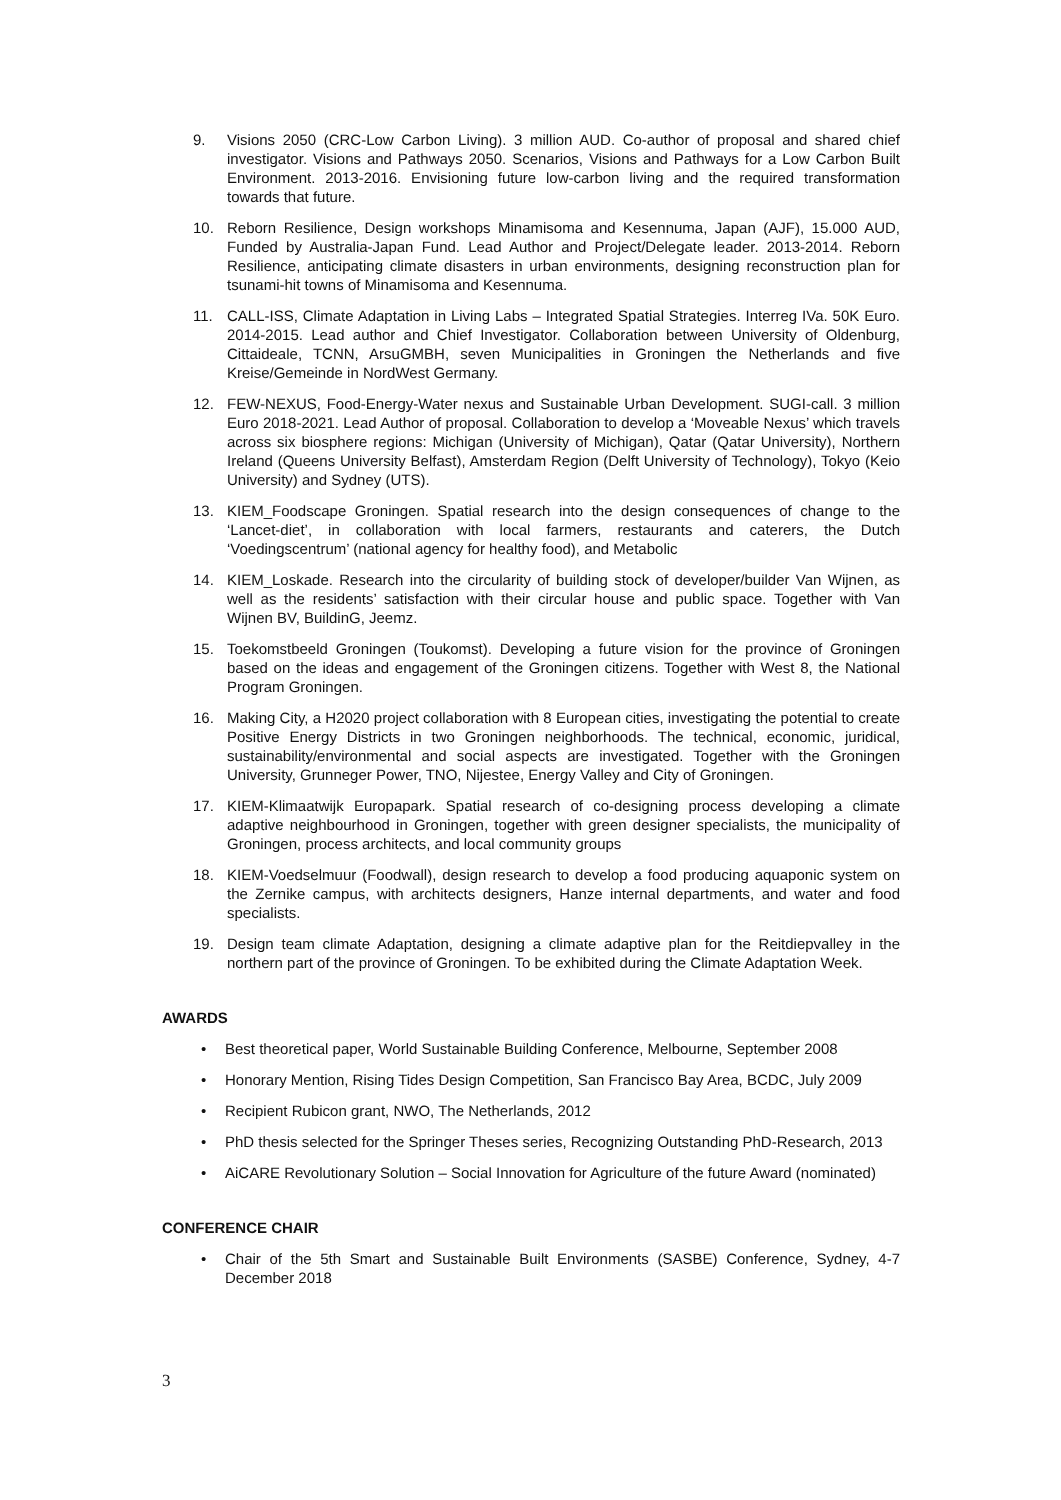9. Visions 2050 (CRC-Low Carbon Living). 3 million AUD. Co-author of proposal and shared chief investigator. Visions and Pathways 2050. Scenarios, Visions and Pathways for a Low Carbon Built Environment. 2013-2016. Envisioning future low-carbon living and the required transformation towards that future.
10. Reborn Resilience, Design workshops Minamisoma and Kesennuma, Japan (AJF), 15.000 AUD, Funded by Australia-Japan Fund. Lead Author and Project/Delegate leader. 2013-2014. Reborn Resilience, anticipating climate disasters in urban environments, designing reconstruction plan for tsunami-hit towns of Minamisoma and Kesennuma.
11. CALL-ISS, Climate Adaptation in Living Labs – Integrated Spatial Strategies. Interreg IVa. 50K Euro. 2014-2015. Lead author and Chief Investigator. Collaboration between University of Oldenburg, Cittaideale, TCNN, ArsuGMBH, seven Municipalities in Groningen the Netherlands and five Kreise/Gemeinde in NordWest Germany.
12. FEW-NEXUS, Food-Energy-Water nexus and Sustainable Urban Development. SUGI-call. 3 million Euro 2018-2021. Lead Author of proposal. Collaboration to develop a ‘Moveable Nexus’ which travels across six biosphere regions: Michigan (University of Michigan), Qatar (Qatar University), Northern Ireland (Queens University Belfast), Amsterdam Region (Delft University of Technology), Tokyo (Keio University) and Sydney (UTS).
13. KIEM_Foodscape Groningen. Spatial research into the design consequences of change to the ‘Lancet-diet’, in collaboration with local farmers, restaurants and caterers, the Dutch ‘Voedingscentrum’ (national agency for healthy food), and Metabolic
14. KIEM_Loskade. Research into the circularity of building stock of developer/builder Van Wijnen, as well as the residents’ satisfaction with their circular house and public space. Together with Van Wijnen BV, BuildinG, Jeemz.
15. Toekomstbeeld Groningen (Toukomst). Developing a future vision for the province of Groningen based on the ideas and engagement of the Groningen citizens. Together with West 8, the National Program Groningen.
16. Making City, a H2020 project collaboration with 8 European cities, investigating the potential to create Positive Energy Districts in two Groningen neighborhoods. The technical, economic, juridical, sustainability/environmental and social aspects are investigated. Together with the Groningen University, Grunneger Power, TNO, Nijestee, Energy Valley and City of Groningen.
17. KIEM-Klimaatwijk Europapark. Spatial research of co-designing process developing a climate adaptive neighbourhood in Groningen, together with green designer specialists, the municipality of Groningen, process architects, and local community groups
18. KIEM-Voedselmuur (Foodwall), design research to develop a food producing aquaponic system on the Zernike campus, with architects designers, Hanze internal departments, and water and food specialists.
19. Design team climate Adaptation, designing a climate adaptive plan for the Reitdiepvalley in the northern part of the province of Groningen. To be exhibited during the Climate Adaptation Week.
AWARDS
• Best theoretical paper, World Sustainable Building Conference, Melbourne, September 2008
• Honorary Mention, Rising Tides Design Competition, San Francisco Bay Area, BCDC, July 2009
• Recipient Rubicon grant, NWO, The Netherlands, 2012
• PhD thesis selected for the Springer Theses series, Recognizing Outstanding PhD-Research, 2013
• AiCARE Revolutionary Solution – Social Innovation for Agriculture of the future Award (nominated)
CONFERENCE CHAIR
• Chair of the 5th Smart and Sustainable Built Environments (SASBE) Conference, Sydney, 4-7 December 2018
3